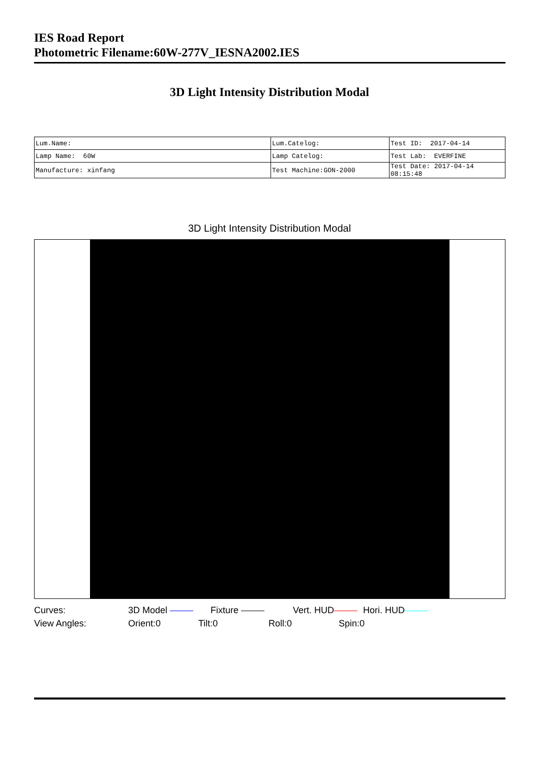IES Road Report
Photometric Filename:60W-277V_IESNA2002.IES
3D Light Intensity Distribution Modal
| Lum.Name: | Lum.Catelog: | Test ID: 2017-04-14 |
| Lamp Name: 60W | Lamp Catelog: | Test Lab: EVERFINE |
| Manufacture: xinfang | Test Machine:GON-2000 | Test Date: 2017-04-14 08:15:48 |
3D Light Intensity Distribution Modal
Curves: 3D Model Fixture Vert. HUD Hori. HUD
View Angles: Orient:0 Tilt:0 Roll:0 Spin:0